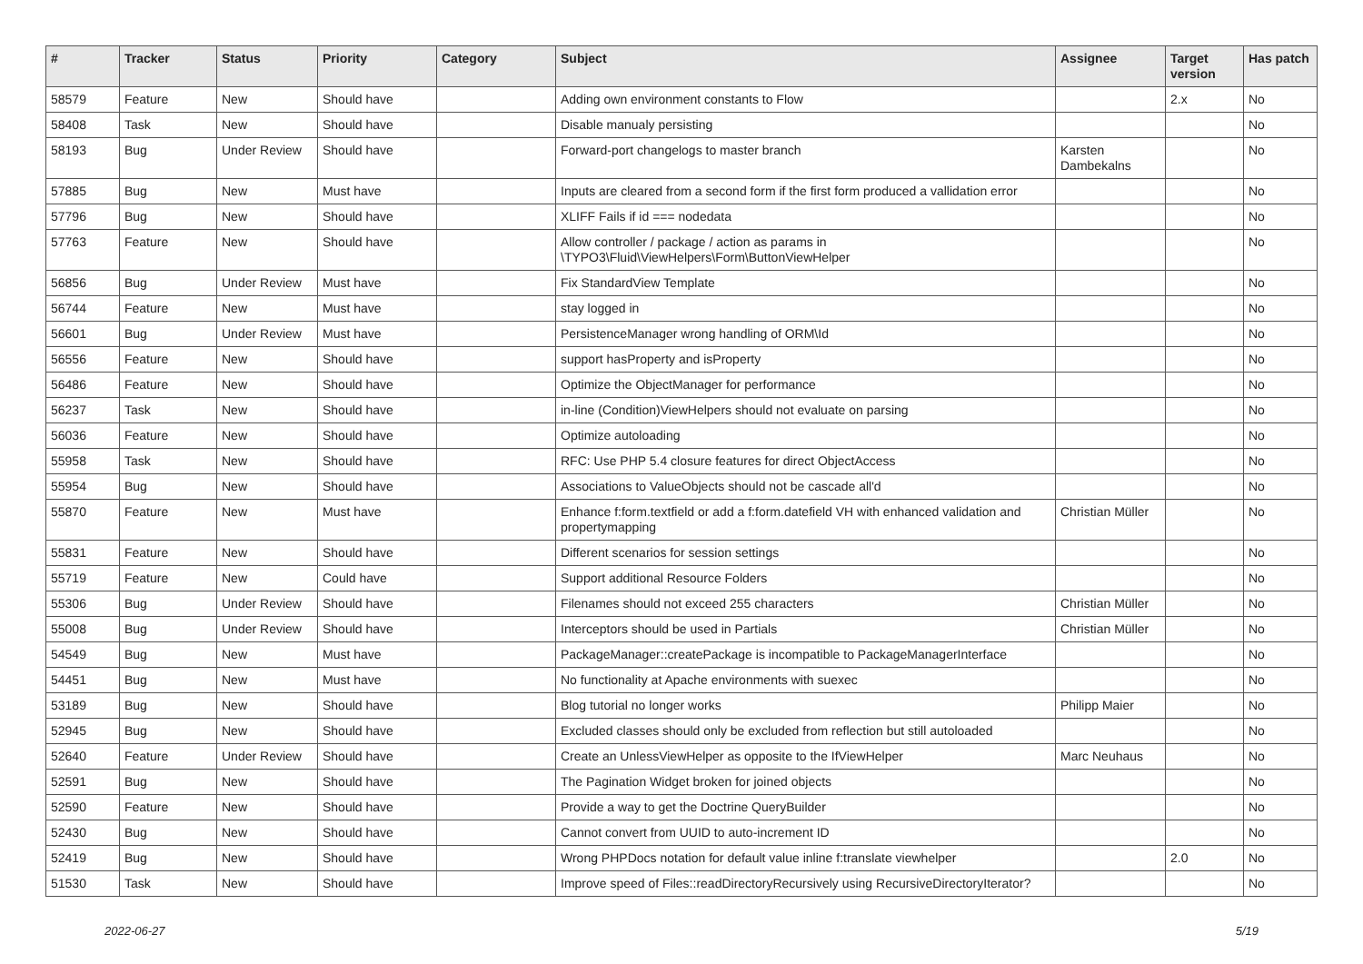| # | Tracker | Status | Priority | Category | Subject | Assignee | Target version | Has patch |
| --- | --- | --- | --- | --- | --- | --- | --- | --- |
| 58579 | Feature | New | Should have | | Adding own environment constants to Flow | | 2.x | No |
| 58408 | Task | New | Should have | | Disable manualy persisting | | | No |
| 58193 | Bug | Under Review | Should have | | Forward-port changelogs to master branch | Karsten Dambekalns | | No |
| 57885 | Bug | New | Must have | | Inputs are cleared from a second form if the first form produced a vallidation error | | | No |
| 57796 | Bug | New | Should have | | XLIFF Fails if id === nodedata | | | No |
| 57763 | Feature | New | Should have | | Allow controller / package / action as params in \TYPO3\Fluid\ViewHelpers\Form\ButtonViewHelper | | | No |
| 56856 | Bug | Under Review | Must have | | Fix StandardView Template | | | No |
| 56744 | Feature | New | Must have | | stay logged in | | | No |
| 56601 | Bug | Under Review | Must have | | PersistenceManager wrong handling of ORM\Id | | | No |
| 56556 | Feature | New | Should have | | support hasProperty and isProperty | | | No |
| 56486 | Feature | New | Should have | | Optimize the ObjectManager for performance | | | No |
| 56237 | Task | New | Should have | | in-line (Condition)ViewHelpers should not evaluate on parsing | | | No |
| 56036 | Feature | New | Should have | | Optimize autoloading | | | No |
| 55958 | Task | New | Should have | | RFC: Use PHP 5.4 closure features for direct ObjectAccess | | | No |
| 55954 | Bug | New | Should have | | Associations to ValueObjects should not be cascade all'd | | | No |
| 55870 | Feature | New | Must have | | Enhance f:form.textfield or add a f:form.datefield VH with enhanced validation and propertymapping | Christian Müller | | No |
| 55831 | Feature | New | Should have | | Different scenarios for session settings | | | No |
| 55719 | Feature | New | Could have | | Support additional Resource Folders | | | No |
| 55306 | Bug | Under Review | Should have | | Filenames should not exceed 255 characters | Christian Müller | | No |
| 55008 | Bug | Under Review | Should have | | Interceptors should be used in Partials | Christian Müller | | No |
| 54549 | Bug | New | Must have | | PackageManager::createPackage is incompatible to PackageManagerInterface | | | No |
| 54451 | Bug | New | Must have | | No functionality at Apache environments with suexec | | | No |
| 53189 | Bug | New | Should have | | Blog tutorial no longer works | Philipp Maier | | No |
| 52945 | Bug | New | Should have | | Excluded classes should only be excluded from reflection but still autoloaded | | | No |
| 52640 | Feature | Under Review | Should have | | Create an UnlessViewHelper as opposite to the IfViewHelper | Marc Neuhaus | | No |
| 52591 | Bug | New | Should have | | The Pagination Widget broken for joined objects | | | No |
| 52590 | Feature | New | Should have | | Provide a way to get the Doctrine QueryBuilder | | | No |
| 52430 | Bug | New | Should have | | Cannot convert from UUID to auto-increment ID | | | No |
| 52419 | Bug | New | Should have | | Wrong PHPDocs notation for default value inline f:translate viewhelper | | 2.0 | No |
| 51530 | Task | New | Should have | | Improve speed of Files::readDirectoryRecursively using RecursiveDirectoryIterator? | | | No |
2022-06-27 5/19